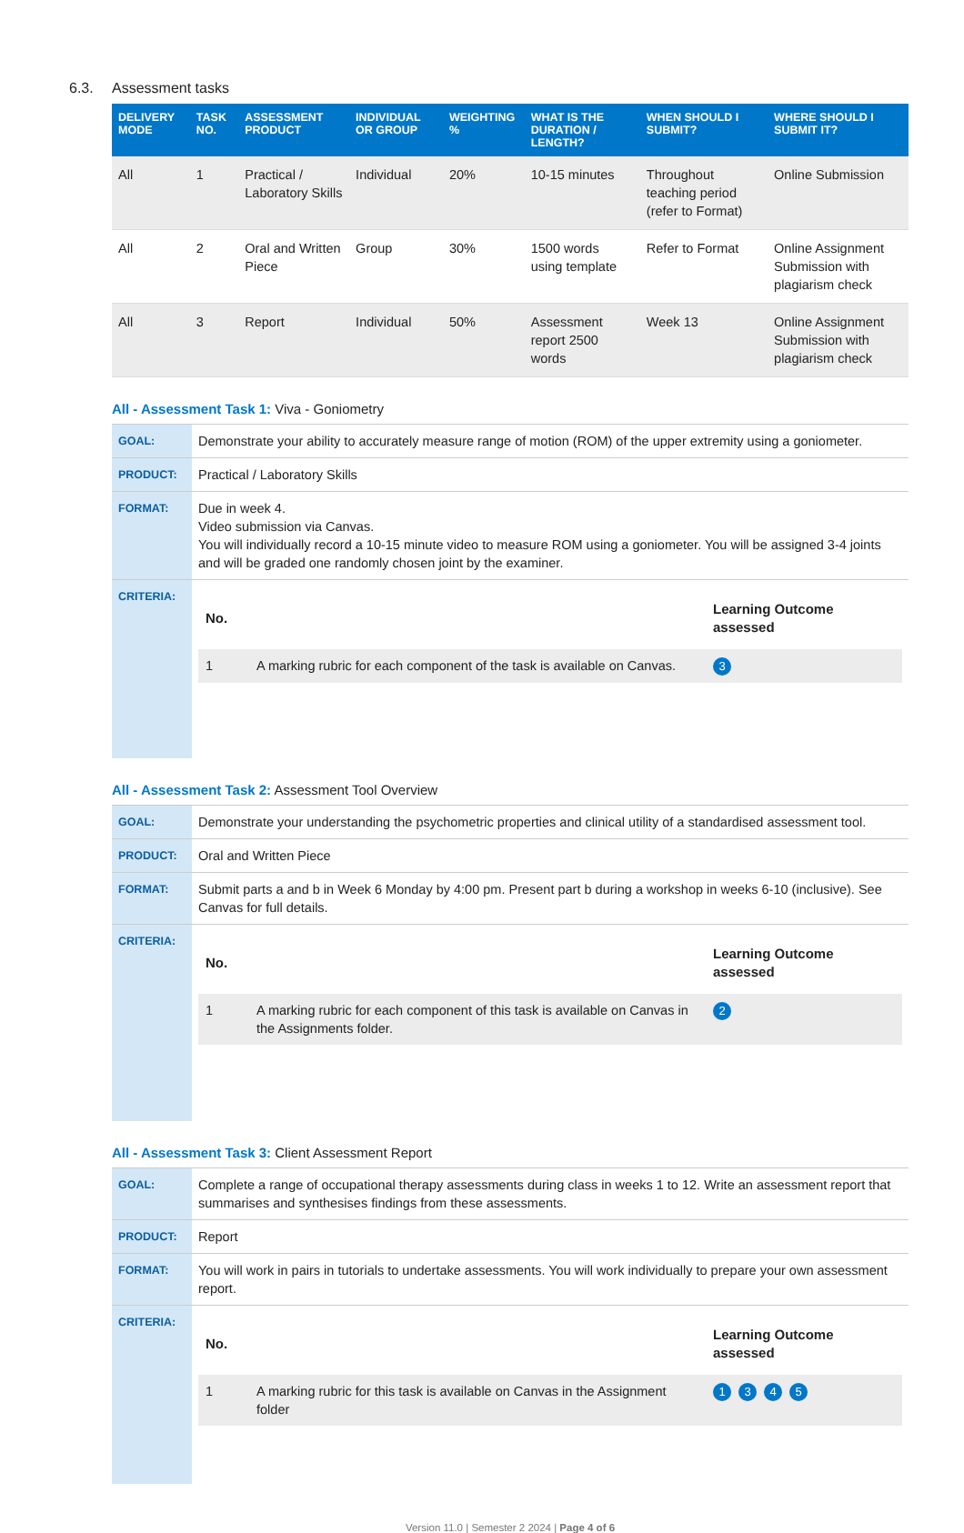6.3. Assessment tasks
| DELIVERY MODE | TASK NO. | ASSESSMENT PRODUCT | INDIVIDUAL OR GROUP | WEIGHTING % | WHAT IS THE DURATION / LENGTH? | WHEN SHOULD I SUBMIT? | WHERE SHOULD I SUBMIT IT? |
| --- | --- | --- | --- | --- | --- | --- | --- |
| All | 1 | Practical / Laboratory Skills | Individual | 20% | 10-15 minutes | Throughout teaching period (refer to Format) | Online Submission |
| All | 2 | Oral and Written Piece | Group | 30% | 1500 words using template | Refer to Format | Online Assignment Submission with plagiarism check |
| All | 3 | Report | Individual | 50% | Assessment report 2500 words | Week 13 | Online Assignment Submission with plagiarism check |
All - Assessment Task 1: Viva - Goniometry
| GOAL: | Demonstrate your ability to accurately measure range of motion (ROM) of the upper extremity using a goniometer. |
| PRODUCT: | Practical / Laboratory Skills |
| FORMAT: | Due in week 4. Video submission via Canvas. You will individually record a 10-15 minute video to measure ROM using a goniometer. You will be assigned 3-4 joints and will be graded one randomly chosen joint by the examiner. |
| CRITERIA: | / No. / / Learning Outcome assessed / / --- / --- / --- / / 1 / A marking rubric for each component of the task is available on Canvas. / 3 / |
All - Assessment Task 2: Assessment Tool Overview
| GOAL: | Demonstrate your understanding the psychometric properties and clinical utility of a standardised assessment tool. |
| PRODUCT: | Oral and Written Piece |
| FORMAT: | Submit parts a and b in Week 6 Monday by 4:00 pm. Present part b during a workshop in weeks 6-10 (inclusive). See Canvas for full details. |
| CRITERIA: | / No. / / Learning Outcome assessed / / --- / --- / --- / / 1 / A marking rubric for each component of this task is available on Canvas in the Assignments folder. / 2 / |
All - Assessment Task 3: Client Assessment Report
| GOAL: | Complete a range of occupational therapy assessments during class in weeks 1 to 12. Write an assessment report that summarises and synthesises findings from these assessments. |
| PRODUCT: | Report |
| FORMAT: | You will work in pairs in tutorials to undertake assessments. You will work individually to prepare your own assessment report. |
| CRITERIA: | / No. / / Learning Outcome assessed / / --- / --- / --- / / 1 / A marking rubric for this task is available on Canvas in the Assignment folder / 1 3 4 5 / |
Version 11.0 | Semester 2 2024 | Page 4 of 6